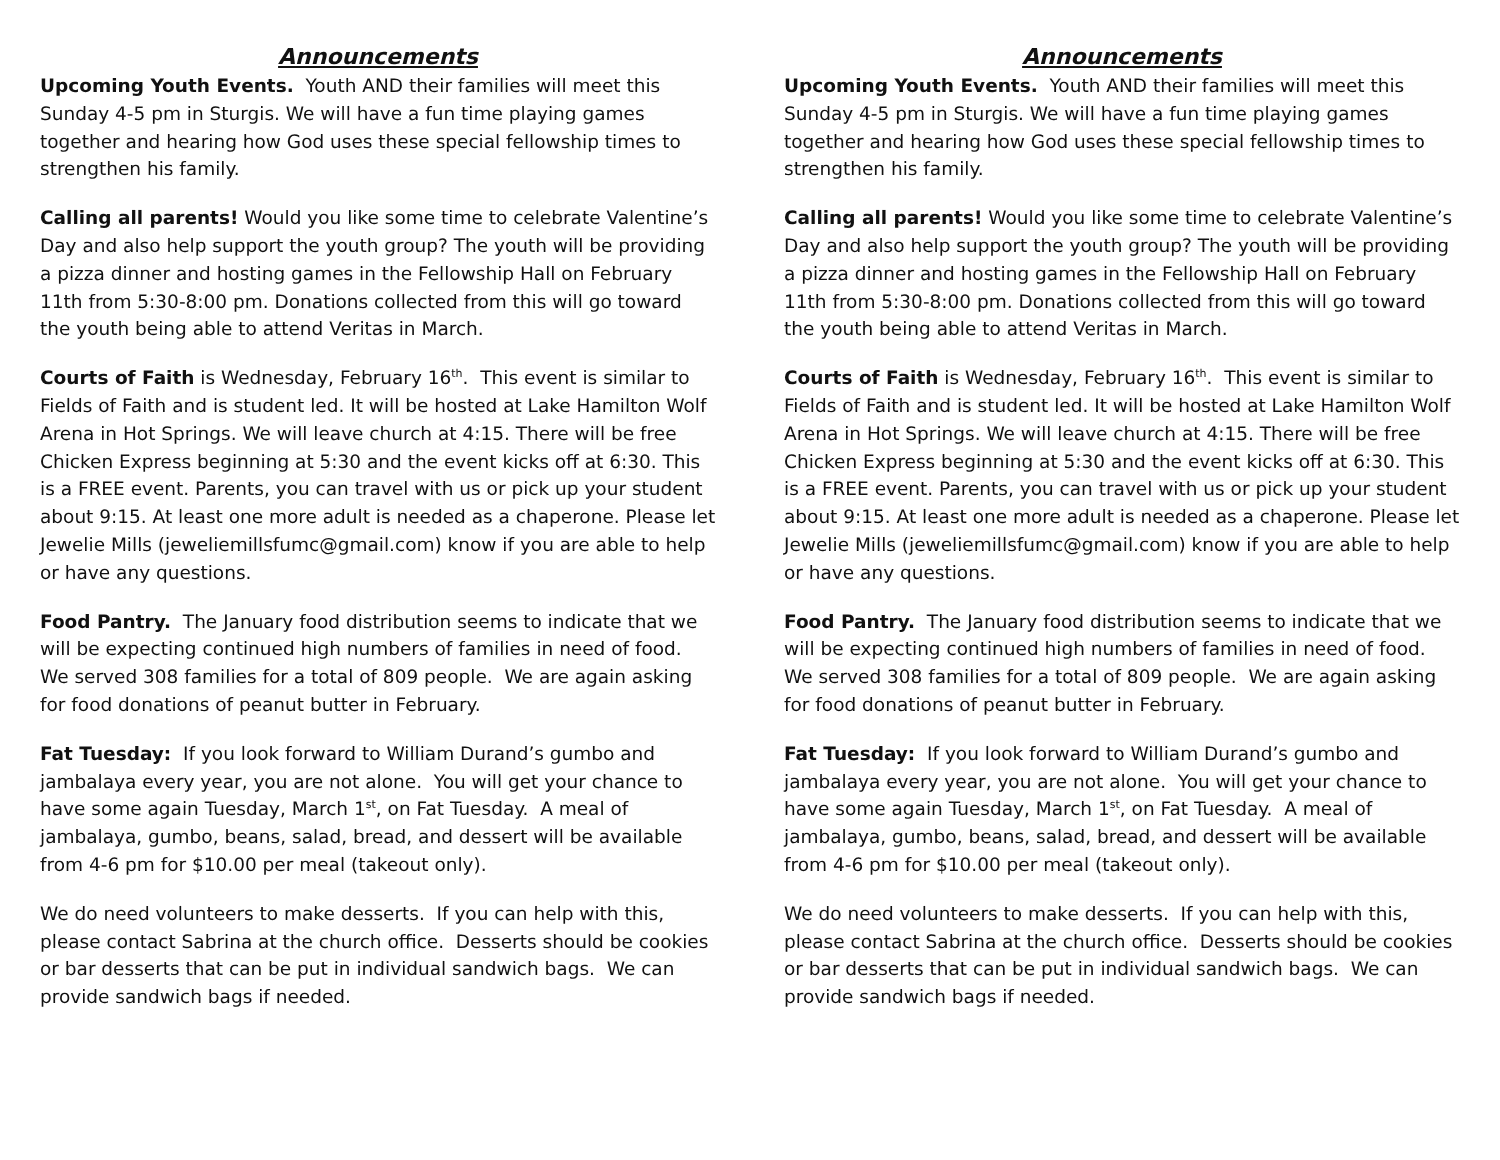Announcements
Upcoming Youth Events. Youth AND their families will meet this Sunday 4-5 pm in Sturgis. We will have a fun time playing games together and hearing how God uses these special fellowship times to strengthen his family.
Calling all parents! Would you like some time to celebrate Valentine’s Day and also help support the youth group? The youth will be providing a pizza dinner and hosting games in the Fellowship Hall on February 11th from 5:30-8:00 pm. Donations collected from this will go toward the youth being able to attend Veritas in March.
Courts of Faith is Wednesday, February 16<sup>th</sup>. This event is similar to Fields of Faith and is student led. It will be hosted at Lake Hamilton Wolf Arena in Hot Springs. We will leave church at 4:15. There will be free Chicken Express beginning at 5:30 and the event kicks off at 6:30. This is a FREE event. Parents, you can travel with us or pick up your student about 9:15. At least one more adult is needed as a chaperone. Please let Jewelie Mills (jeweliemillsfumc@gmail.com) know if you are able to help or have any questions.
Food Pantry. The January food distribution seems to indicate that we will be expecting continued high numbers of families in need of food. We served 308 families for a total of 809 people. We are again asking for food donations of peanut butter in February.
Fat Tuesday: If you look forward to William Durand’s gumbo and jambalaya every year, you are not alone. You will get your chance to have some again Tuesday, March 1<sup>st</sup>, on Fat Tuesday. A meal of jambalaya, gumbo, beans, salad, bread, and dessert will be available from 4-6 pm for $10.00 per meal (takeout only).
We do need volunteers to make desserts. If you can help with this, please contact Sabrina at the church office. Desserts should be cookies or bar desserts that can be put in individual sandwich bags. We can provide sandwich bags if needed.
Announcements
Upcoming Youth Events. Youth AND their families will meet this Sunday 4-5 pm in Sturgis. We will have a fun time playing games together and hearing how God uses these special fellowship times to strengthen his family.
Calling all parents! Would you like some time to celebrate Valentine’s Day and also help support the youth group? The youth will be providing a pizza dinner and hosting games in the Fellowship Hall on February 11th from 5:30-8:00 pm. Donations collected from this will go toward the youth being able to attend Veritas in March.
Courts of Faith is Wednesday, February 16<sup>th</sup>. This event is similar to Fields of Faith and is student led. It will be hosted at Lake Hamilton Wolf Arena in Hot Springs. We will leave church at 4:15. There will be free Chicken Express beginning at 5:30 and the event kicks off at 6:30. This is a FREE event. Parents, you can travel with us or pick up your student about 9:15. At least one more adult is needed as a chaperone. Please let Jewelie Mills (jeweliemillsfumc@gmail.com) know if you are able to help or have any questions.
Food Pantry. The January food distribution seems to indicate that we will be expecting continued high numbers of families in need of food. We served 308 families for a total of 809 people. We are again asking for food donations of peanut butter in February.
Fat Tuesday: If you look forward to William Durand’s gumbo and jambalaya every year, you are not alone. You will get your chance to have some again Tuesday, March 1<sup>st</sup>, on Fat Tuesday. A meal of jambalaya, gumbo, beans, salad, bread, and dessert will be available from 4-6 pm for $10.00 per meal (takeout only).
We do need volunteers to make desserts. If you can help with this, please contact Sabrina at the church office. Desserts should be cookies or bar desserts that can be put in individual sandwich bags. We can provide sandwich bags if needed.